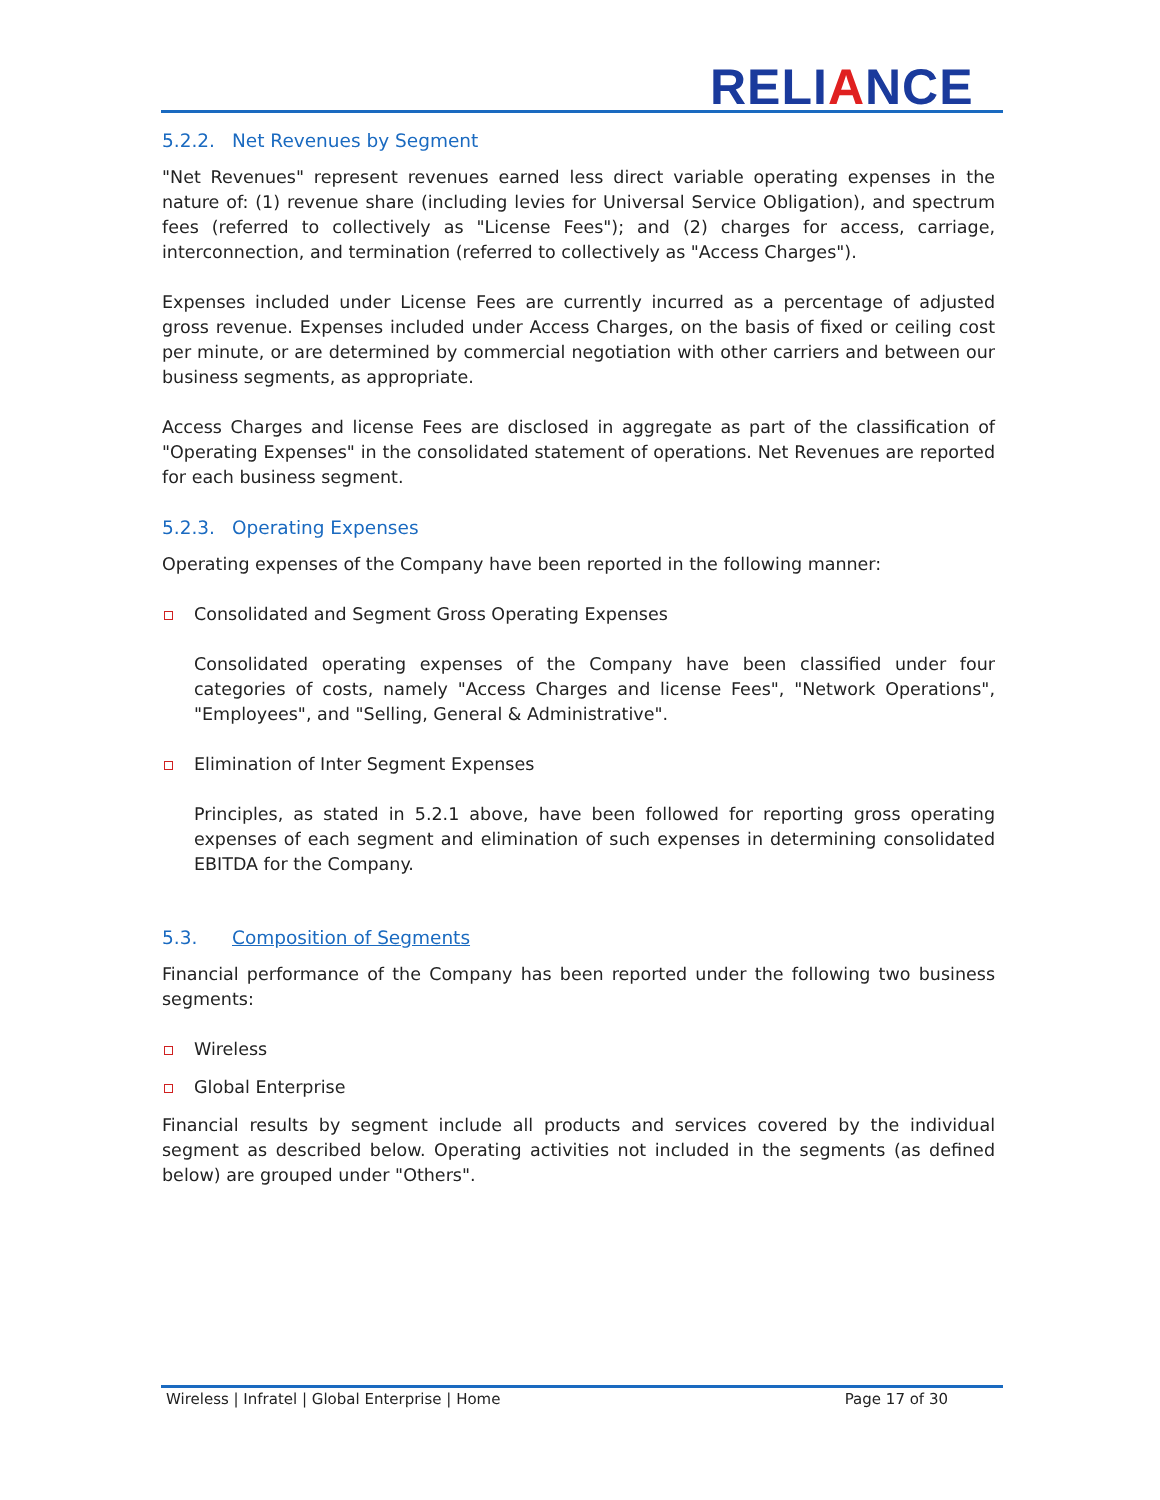RELIANCE
5.2.2. Net Revenues by Segment
"Net Revenues" represent revenues earned less direct variable operating expenses in the nature of: (1) revenue share (including levies for Universal Service Obligation), and spectrum fees (referred to collectively as "License Fees"); and (2) charges for access, carriage, interconnection, and termination (referred to collectively as "Access Charges").
Expenses included under License Fees are currently incurred as a percentage of adjusted gross revenue. Expenses included under Access Charges, on the basis of fixed or ceiling cost per minute, or are determined by commercial negotiation with other carriers and between our business segments, as appropriate.
Access Charges and license Fees are disclosed in aggregate as part of the classification of "Operating Expenses" in the consolidated statement of operations. Net Revenues are reported for each business segment.
5.2.3. Operating Expenses
Operating expenses of the Company have been reported in the following manner:
Consolidated and Segment Gross Operating Expenses
Consolidated operating expenses of the Company have been classified under four categories of costs, namely "Access Charges and license Fees", "Network Operations", "Employees", and "Selling, General & Administrative".
Elimination of Inter Segment Expenses
Principles, as stated in 5.2.1 above, have been followed for reporting gross operating expenses of each segment and elimination of such expenses in determining consolidated EBITDA for the Company.
5.3. Composition of Segments
Financial performance of the Company has been reported under the following two business segments:
Wireless
Global Enterprise
Financial results by segment include all products and services covered by the individual segment as described below. Operating activities not included in the segments (as defined below) are grouped under "Others".
Wireless | Infratel | Global Enterprise | Home Page 17 of 30